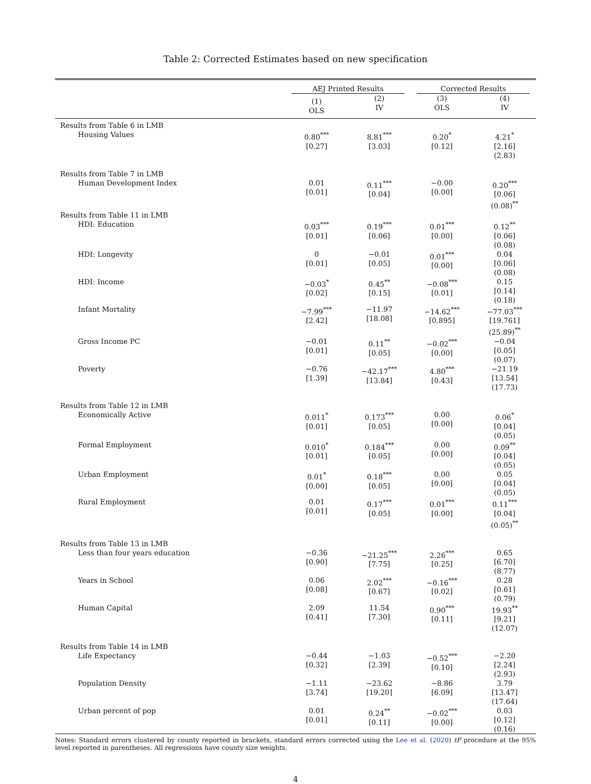Table 2: Corrected Estimates based on new specification
| | AEJ Printed Results | | Corrected Results | |
| --- | --- | --- | --- | --- |
| | (1) OLS | (2) IV | (3) OLS | (4) IV |
| Results from Table 6 in LMB | | | | |
| Housing Values | 0.80<sup>***</sup> [0.27] | 8.81<sup>***</sup> [3.03] | 0.20<sup>*</sup> [0.12] | 4.21<sup>*</sup> [2.16] (2.83) |
| Results from Table 7 in LMB | | | | |
| Human Development Index | 0.01 [0.01] | 0.11<sup>***</sup> [0.04] | −0.00 [0.00] | 0.20<sup>***</sup> [0.06] (0.08)<sup>**</sup> |
| Results from Table 11 in LMB | | | | |
| HDI: Education | 0.03<sup>***</sup> [0.01] | 0.19<sup>***</sup> [0.06] | 0.01<sup>***</sup> [0.00] | 0.12<sup>**</sup> [0.06] (0.08) |
| HDI: Longevity | 0 [0.01] | −0.01 [0.05] | 0.01<sup>***</sup> [0.00] | 0.04 [0.06] (0.08) |
| HDI: Income | −0.03<sup>*</sup> [0.02] | 0.45<sup>**</sup> [0.15] | −0.08<sup>***</sup> [0.01] | 0.15 [0.14] (0.18) |
| Infant Mortality | −7.99<sup>***</sup> [2.42] | −11.97 [18.08] | −14.62<sup>***</sup> [0.895] | −77.03<sup>***</sup> [19.761] (25.89)<sup>**</sup> |
| Gross Income PC | −0.01 [0.01] | 0.11<sup>**</sup> [0.05] | −0.02<sup>***</sup> [0.00] | −0.04 [0.05] (0.07) |
| Poverty | −0.76 [1.39] | −42.17<sup>***</sup> [13.84] | 4.80<sup>***</sup> [0.43] | −21.19 [13.54] (17.73) |
| Results from Table 12 in LMB | | | | |
| Economically Active | 0.011<sup>*</sup> [0.01] | 0.173<sup>***</sup> [0.05] | 0.00 [0.00] | 0.06<sup>*</sup> [0.04] (0.05) |
| Formal Employment | 0.010<sup>*</sup> [0.01] | 0.184<sup>***</sup> [0.05] | 0.00 [0.00] | 0.09<sup>**</sup> [0.04] (0.05) |
| Urban Employment | 0.01<sup>*</sup> [0.00] | 0.18<sup>***</sup> [0.05] | 0.00 [0.00] | 0.05 [0.04] (0.05) |
| Rural Employment | 0.01 [0.01] | 0.17<sup>***</sup> [0.05] | 0.01<sup>***</sup> [0.00] | 0.11<sup>***</sup> [0.04] (0.05)<sup>**</sup> |
| Results from Table 13 in LMB | | | | |
| Less than four years education | −0.36 [0.90] | −21.25<sup>***</sup> [7.75] | 2.26<sup>***</sup> [0.25] | 0.65 [6.70] (8.77) |
| Years in School | 0.06 [0.08] | 2.02<sup>***</sup> [0.67] | −0.16<sup>***</sup> [0.02] | 0.28 [0.61] (0.79) |
| Human Capital | 2.09 [0.41] | 11.54 [7.30] | 0.90<sup>***</sup> [0.11] | 19.93<sup>**</sup> [9.21] (12.07) |
| Results from Table 14 in LMB | | | | |
| Life Expectancy | −0.44 [0.32] | −1.03 [2.39] | −0.52<sup>***</sup> [0.10] | −2.20 [2.24] (2.93) |
| Population Density | −1.11 [3.74] | −23.62 [19.20] | −8.86 [6.09] | 3.79 [13.47] (17.64) |
| Urban percent of pop | 0.01 [0.01] | 0.24<sup>**</sup> [0.11] | −0.02<sup>***</sup> [0.00] | 0.03 [0.12] (0.16) |
Notes: Standard errors clustered by county reported in brackets, standard errors corrected using the Lee et al. (2020) tF procedure at the 95% level reported in parentheses. All regressions have county size weights.
4